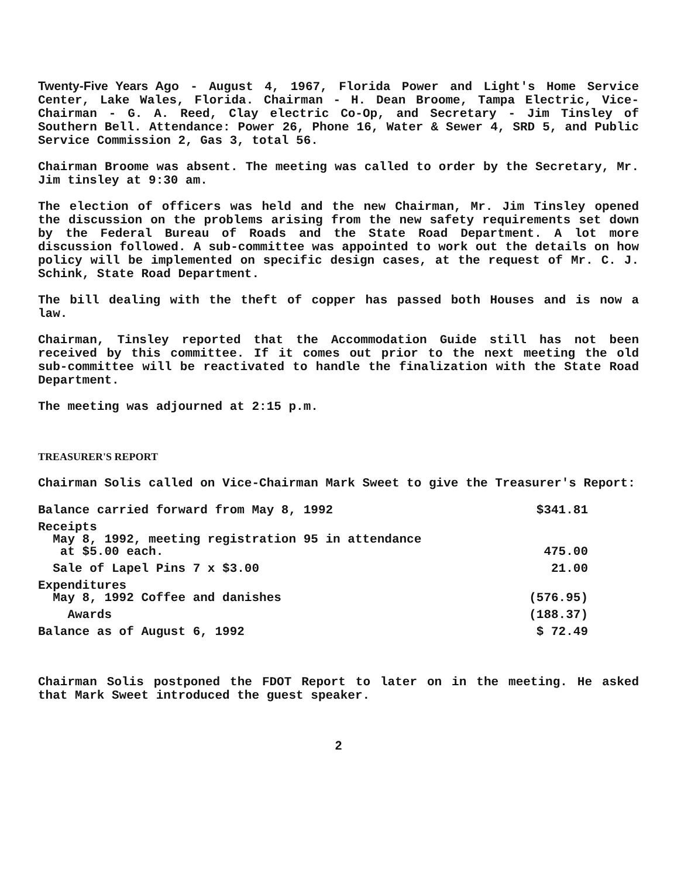Twenty-Five Years Ago - August 4, 1967, Florida Power and Light's Home Service Center, Lake Wales, Florida. Chairman - H. Dean Broome, Tampa Electric, Vice-Chairman - G. A. Reed, Clay electric Co-Op, and Secretary - Jim Tinsley of Southern Bell. Attendance: Power 26, Phone 16, Water & Sewer 4, SRD 5, and Public Service Commission 2, Gas 3, total 56.
Chairman Broome was absent. The meeting was called to order by the Secretary, Mr. Jim tinsley at 9:30 am.
The election of officers was held and the new Chairman, Mr. Jim Tinsley opened the discussion on the problems arising from the new safety requirements set down by the Federal Bureau of Roads and the State Road Department. A lot more discussion followed. A sub-committee was appointed to work out the details on how policy will be implemented on specific design cases, at the request of Mr. C. J. Schink, State Road Department.
The bill dealing with the theft of copper has passed both Houses and is now a law.
Chairman, Tinsley reported that the Accommodation Guide still has not been received by this committee. If it comes out prior to the next meeting the old sub-committee will be reactivated to handle the finalization with the State Road Department.
The meeting was adjourned at 2:15 p.m.
TREASURER'S REPORT
Chairman Solis called on Vice-Chairman Mark Sweet to give the Treasurer's Report:
| Balance carried forward from May 8, 1992 | $341.81 |
| Receipts May 8, 1992, meeting registration 95 in attendance at $5.00 each. | 475.00 |
| Sale of Lapel Pins 7 x $3.00 | 21.00 |
| Expenditures May 8, 1992 Coffee and danishes | (576.95) |
| Awards | (188.37) |
| Balance as of August 6, 1992 | $ 72.49 |
Chairman Solis postponed the FDOT Report to later on in the meeting. He asked that Mark Sweet introduced the guest speaker.
2